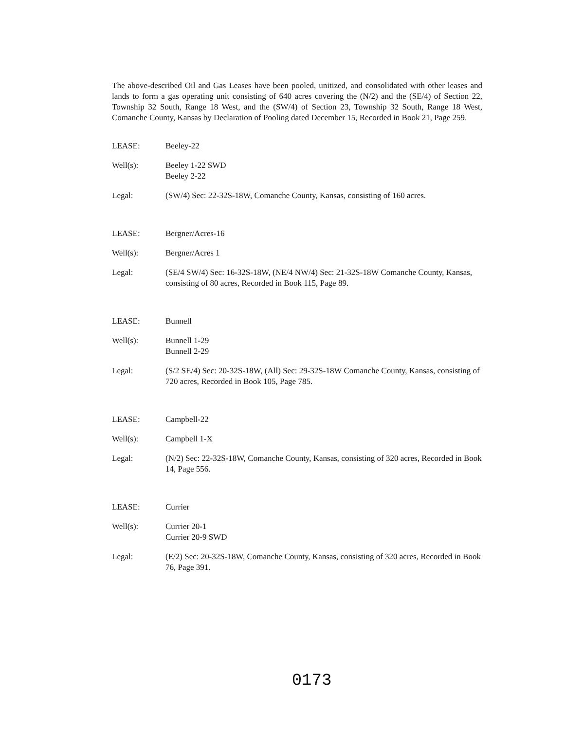The above-described Oil and Gas Leases have been pooled, unitized, and consolidated with other leases and lands to form a gas operating unit consisting of 640 acres covering the (N/2) and the (SE/4) of Section 22, Township 32 South, Range 18 West, and the (SW/4) of Section 23, Township 32 South, Range 18 West, Comanche County, Kansas by Declaration of Pooling dated December 15, Recorded in Book 21, Page 259.
LEASE: Beeley-22
Well(s): Beeley 1-22 SWD
Beeley 2-22
Legal: (SW/4) Sec: 22-32S-18W, Comanche County, Kansas, consisting of 160 acres.
LEASE: Bergner/Acres-16
Well(s): Bergner/Acres 1
Legal: (SE/4 SW/4) Sec: 16-32S-18W, (NE/4 NW/4) Sec: 21-32S-18W Comanche County, Kansas, consisting of 80 acres, Recorded in Book 115, Page 89.
LEASE: Bunnell
Well(s): Bunnell 1-29
Bunnell 2-29
Legal: (S/2 SE/4) Sec: 20-32S-18W, (All) Sec: 29-32S-18W Comanche County, Kansas, consisting of 720 acres, Recorded in Book 105, Page 785.
LEASE: Campbell-22
Well(s): Campbell 1-X
Legal: (N/2) Sec: 22-32S-18W, Comanche County, Kansas, consisting of 320 acres, Recorded in Book 14, Page 556.
LEASE: Currier
Well(s): Currier 20-1
Currier 20-9 SWD
Legal: (E/2) Sec: 20-32S-18W, Comanche County, Kansas, consisting of 320 acres, Recorded in Book 76, Page 391.
0173